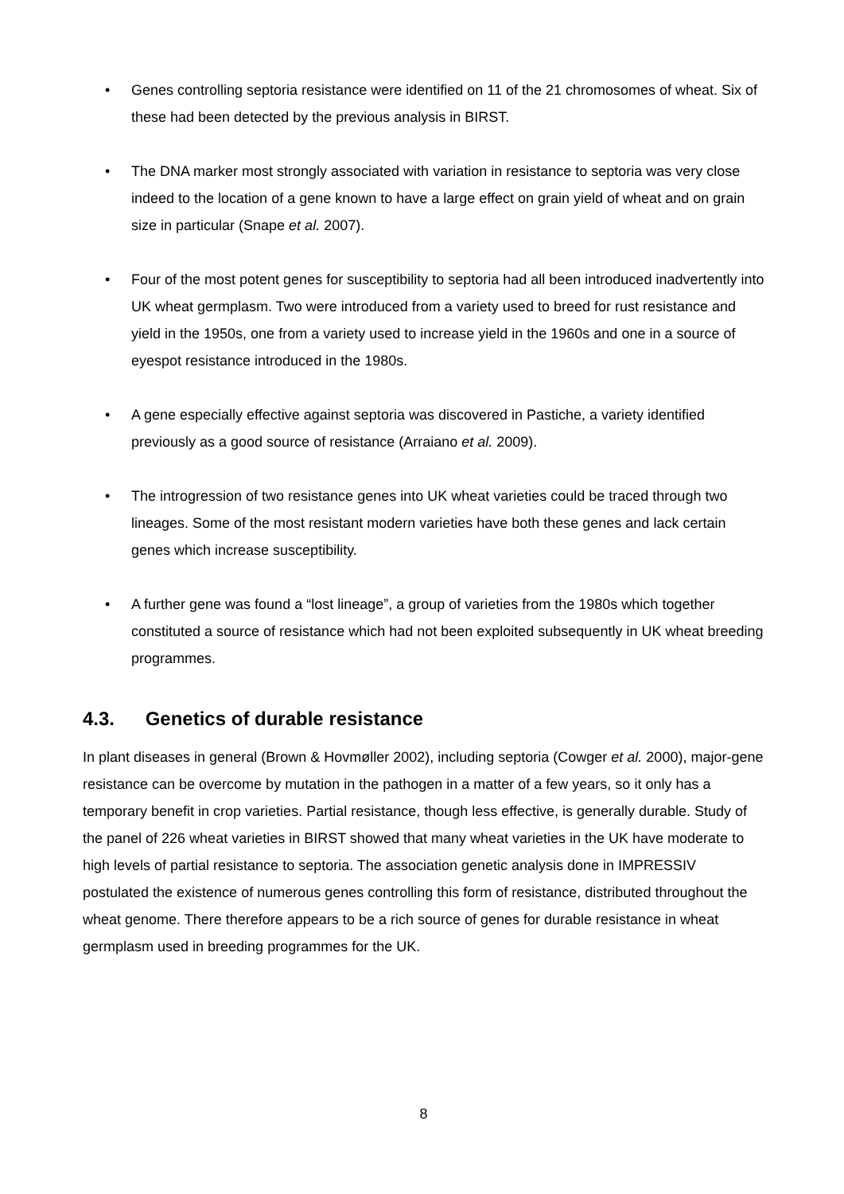• Genes controlling septoria resistance were identified on 11 of the 21 chromosomes of wheat. Six of these had been detected by the previous analysis in BIRST.
• The DNA marker most strongly associated with variation in resistance to septoria was very close indeed to the location of a gene known to have a large effect on grain yield of wheat and on grain size in particular (Snape et al. 2007).
• Four of the most potent genes for susceptibility to septoria had all been introduced inadvertently into UK wheat germplasm. Two were introduced from a variety used to breed for rust resistance and yield in the 1950s, one from a variety used to increase yield in the 1960s and one in a source of eyespot resistance introduced in the 1980s.
• A gene especially effective against septoria was discovered in Pastiche, a variety identified previously as a good source of resistance (Arraiano et al. 2009).
• The introgression of two resistance genes into UK wheat varieties could be traced through two lineages. Some of the most resistant modern varieties have both these genes and lack certain genes which increase susceptibility.
• A further gene was found a “lost lineage”, a group of varieties from the 1980s which together constituted a source of resistance which had not been exploited subsequently in UK wheat breeding programmes.
4.3. Genetics of durable resistance
In plant diseases in general (Brown & Hovmøller 2002), including septoria (Cowger et al. 2000), major-gene resistance can be overcome by mutation in the pathogen in a matter of a few years, so it only has a temporary benefit in crop varieties. Partial resistance, though less effective, is generally durable. Study of the panel of 226 wheat varieties in BIRST showed that many wheat varieties in the UK have moderate to high levels of partial resistance to septoria. The association genetic analysis done in IMPRESSIV postulated the existence of numerous genes controlling this form of resistance, distributed throughout the wheat genome. There therefore appears to be a rich source of genes for durable resistance in wheat germplasm used in breeding programmes for the UK.
8